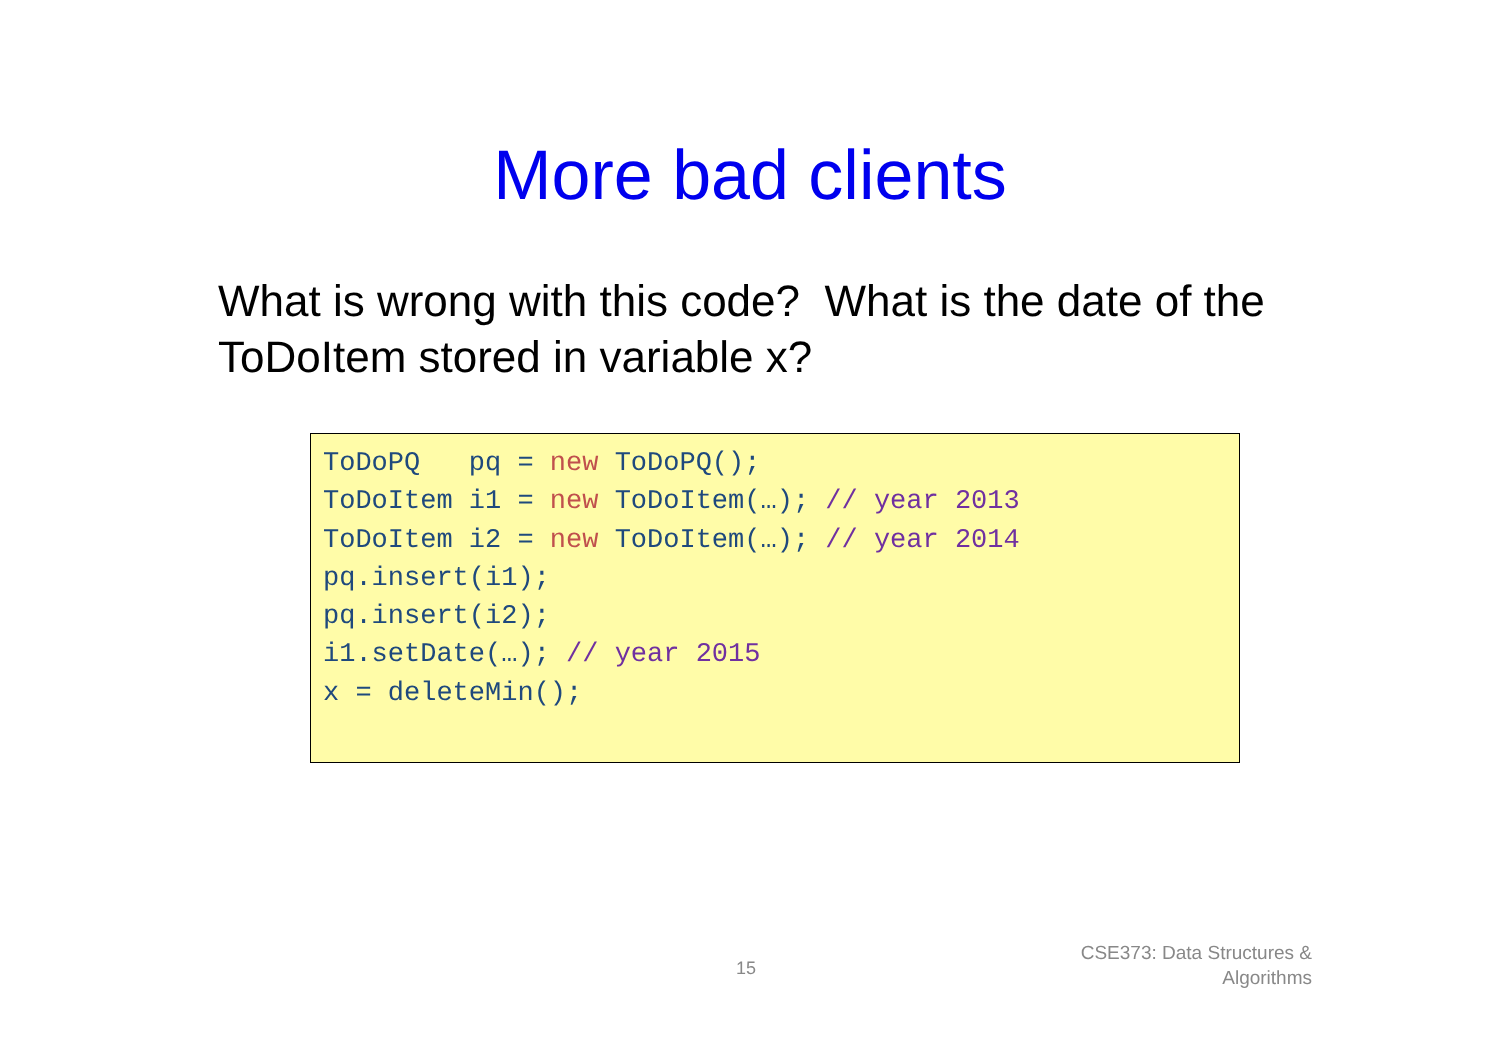More bad clients
What is wrong with this code? What is the date of the ToDoItem stored in variable x?
ToDoPQ pq = new ToDoPQ(); ToDoItem i1 = new ToDoItem(…); // year 2013 ToDoItem i2 = new ToDoItem(…); // year 2014 pq.insert(i1); pq.insert(i2); i1.setDate(…); // year 2015 x = deleteMin();
15
CSE373: Data Structures &
Algorithms